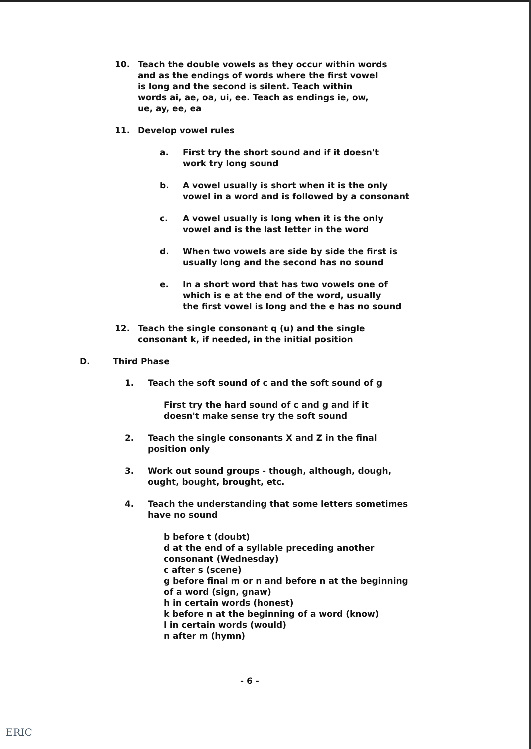10. Teach the double vowels as they occur within words
and as the endings of words where the first vowel
is long and the second is silent. Teach within
words ai, ae, oa, ui, ee. Teach as endings ie, ow,
ue, ay, ee, ea
11. Develop vowel rules
a. First try the short sound and if it doesn't
work try long sound
b. A vowel usually is short when it is the only
vowel in a word and is followed by a consonant
c. A vowel usually is long when it is the only
vowel and is the last letter in the word
d. When two vowels are side by side the first is
usually long and the second has no sound
e. In a short word that has two vowels one of
which is e at the end of the word, usually
the first vowel is long and the e has no sound
12. Teach the single consonant q (u) and the single
consonant k, if needed, in the initial position
D. Third Phase
1. Teach the soft sound of c and the soft sound of g
First try the hard sound of c and g and if it
doesn't make sense try the soft sound
2. Teach the single consonants X and Z in the final
position only
3. Work out sound groups - though, although, dough,
ought, bought, brought, etc.
4. Teach the understanding that some letters sometimes
have no sound
b before t (doubt)
d at the end of a syllable preceding another
consonant (Wednesday)
c after s (scene)
g before final m or n and before n at the beginning
of a word (sign, gnaw)
h in certain words (honest)
k before n at the beginning of a word (know)
l in certain words (would)
n after m (hymn)
- 6 -
ERIC